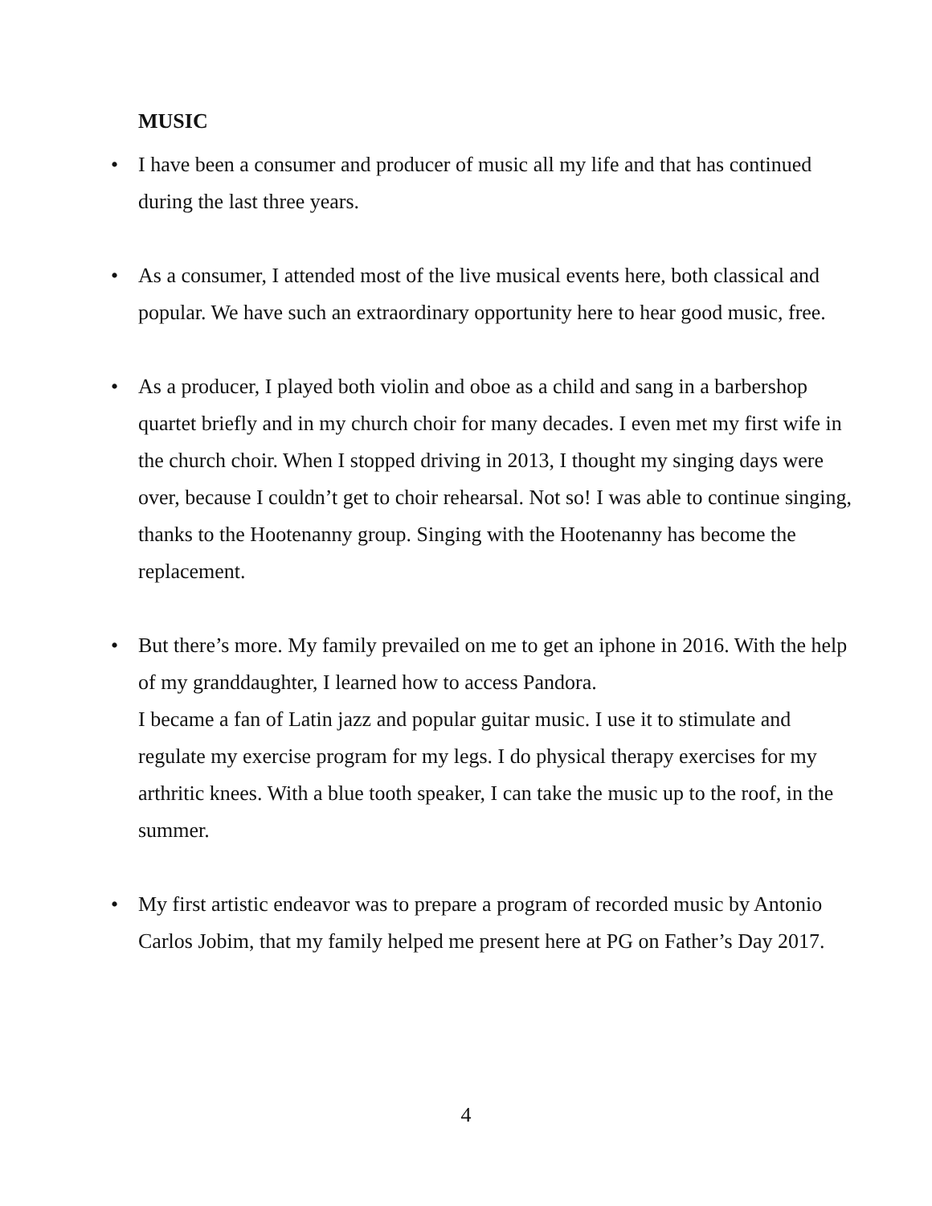MUSIC
• I have been a consumer and producer of music all my life and that has continued during the last three years.
• As a consumer, I attended most of the live musical events here, both classical and popular. We have such an extraordinary opportunity here to hear good music, free.
• As a producer, I played both violin and oboe as a child and sang in a barbershop quartet briefly and in my church choir for many decades. I even met my first wife in the church choir. When I stopped driving in 2013, I thought my singing days were over, because I couldn’t get to choir rehearsal. Not so! I was able to continue singing, thanks to the Hootenanny group. Singing with the Hootenanny has become the replacement.
• But there’s more. My family prevailed on me to get an iphone in 2016. With the help of my granddaughter, I learned how to access Pandora.
I became a fan of Latin jazz and popular guitar music. I use it to stimulate and regulate my exercise program for my legs. I do physical therapy exercises for my arthritic knees. With a blue tooth speaker, I can take the music up to the roof, in the summer.
• My first artistic endeavor was to prepare a program of recorded music by Antonio Carlos Jobim, that my family helped me present here at PG on Father’s Day 2017.
4